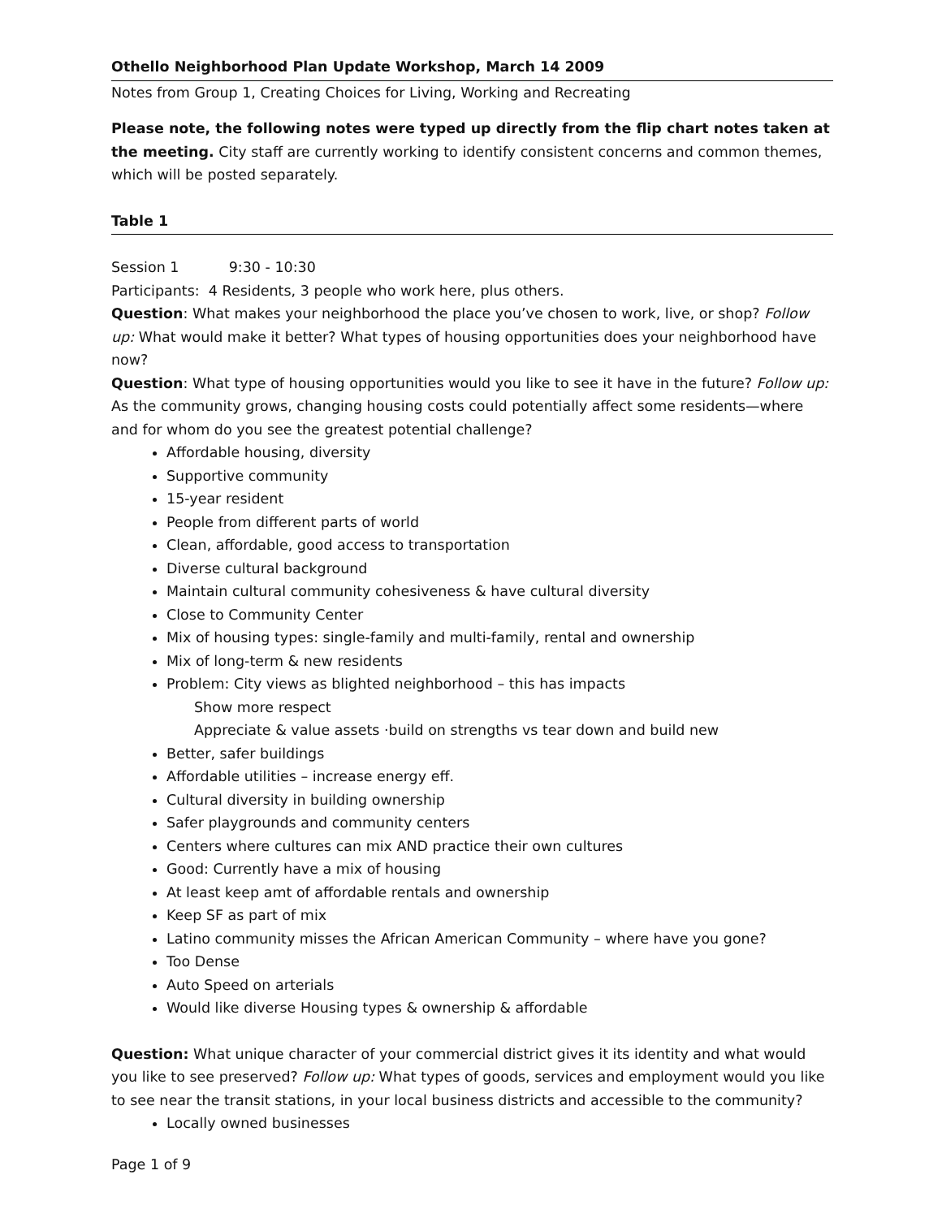Othello Neighborhood Plan Update Workshop, March 14 2009
Notes from Group 1, Creating Choices for Living, Working and Recreating
Please note, the following notes were typed up directly from the flip chart notes taken at the meeting. City staff are currently working to identify consistent concerns and common themes, which will be posted separately.
Table 1
Session 1 9:30 - 10:30
Participants: 4 Residents, 3 people who work here, plus others.
Question: What makes your neighborhood the place you’ve chosen to work, live, or shop? Follow up: What would make it better? What types of housing opportunities does your neighborhood have now?
Question: What type of housing opportunities would you like to see it have in the future? Follow up: As the community grows, changing housing costs could potentially affect some residents—where and for whom do you see the greatest potential challenge?
Affordable housing, diversity
Supportive community
15-year resident
People from different parts of world
Clean, affordable, good access to transportation
Diverse cultural background
Maintain cultural community cohesiveness & have cultural diversity
Close to Community Center
Mix of housing types: single-family and multi-family, rental and ownership
Mix of long-term & new residents
Problem: City views as blighted neighborhood – this has impacts
Show more respect
Appreciate & value assets ·build on strengths vs tear down and build new
Better, safer buildings
Affordable utilities – increase energy eff.
Cultural diversity in building ownership
Safer playgrounds and community centers
Centers where cultures can mix AND practice their own cultures
Good: Currently have a mix of housing
At least keep amt of affordable rentals and ownership
Keep SF as part of mix
Latino community misses the African American Community – where have you gone?
Too Dense
Auto Speed on arterials
Would like diverse Housing types & ownership & affordable
Question: What unique character of your commercial district gives it its identity and what would you like to see preserved? Follow up: What types of goods, services and employment would you like to see near the transit stations, in your local business districts and accessible to the community?
Locally owned businesses
Page 1 of 9